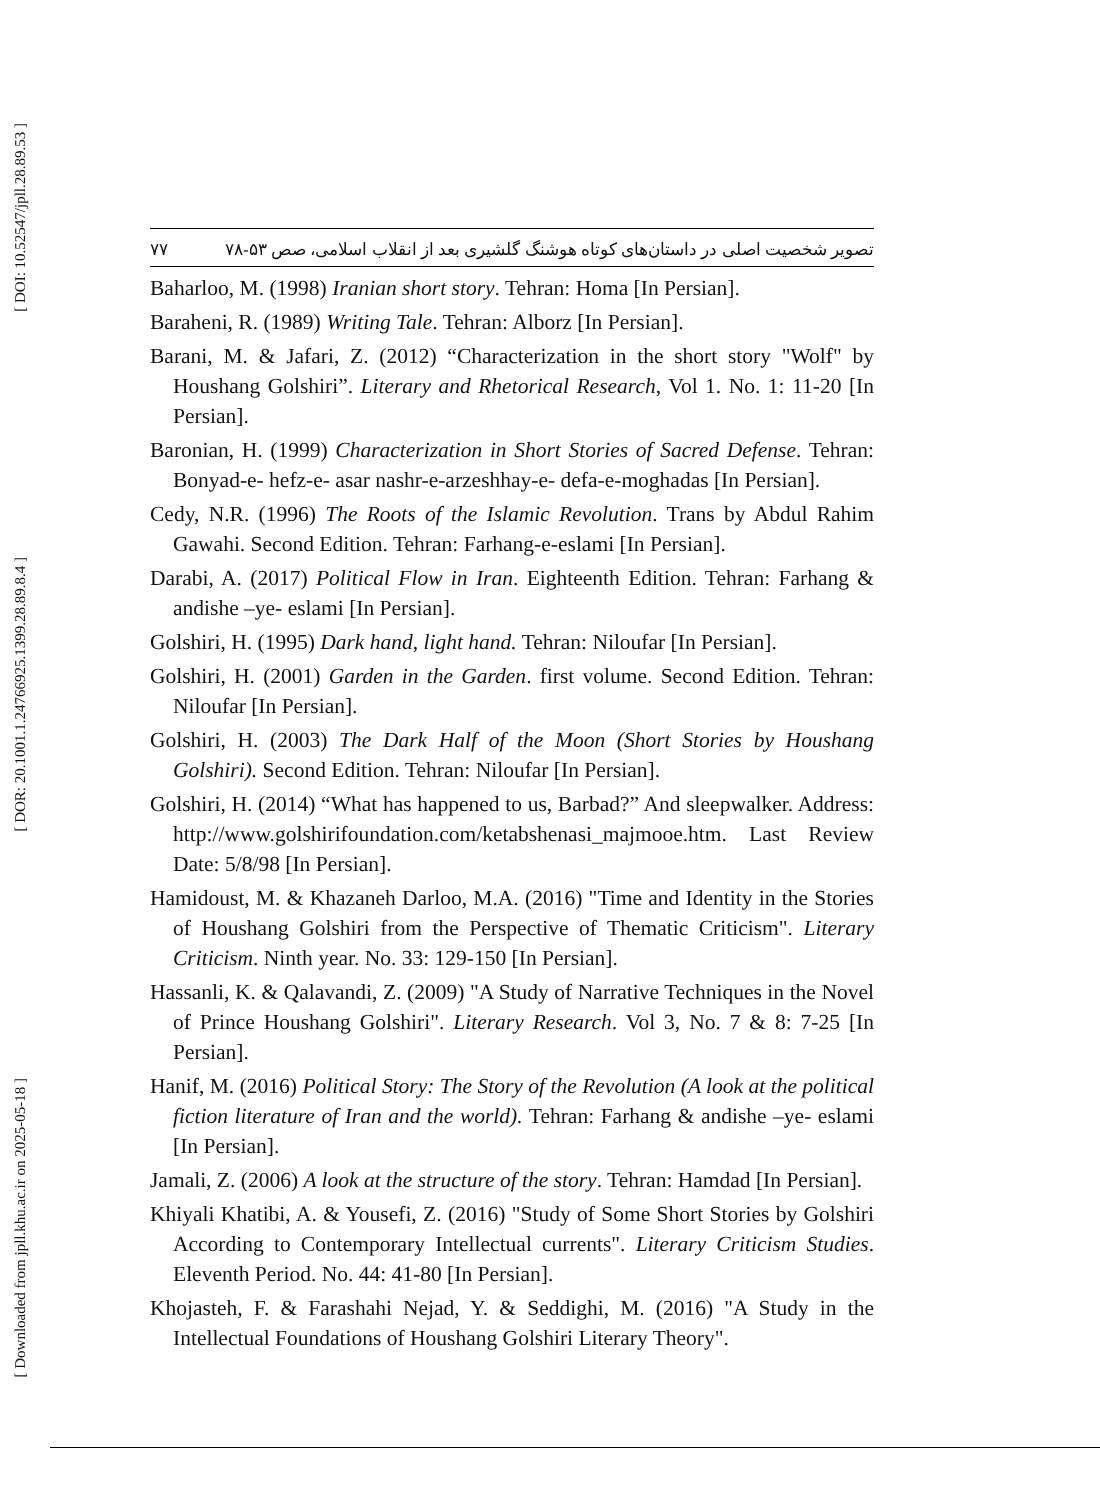[ DOI: 10.52547/jpll.28.89.53 ]
[ DOR: 20.1001.1.24766925.1399.28.89.8.4 ]
[ Downloaded from jpll.khu.ac.ir on 2025-05-18 ]
۷۷ تصویر شخصیت اصلی در داستان‌های کوتاه هوشنگ گلشیری بعد از انقلاب اسلامی، صص ۵۳-۷۸
Baharloo, M. (1998) Iranian short story. Tehran: Homa [In Persian].
Baraheni, R. (1989) Writing Tale. Tehran: Alborz [In Persian].
Barani, M. & Jafari, Z. (2012) “Characterization in the short story "Wolf" by Houshang Golshiri”. Literary and Rhetorical Research, Vol 1. No. 1: 11-20 [In Persian].
Baronian, H. (1999) Characterization in Short Stories of Sacred Defense. Tehran: Bonyad-e- hefz-e- asar nashr-e-arzeshhay-e- defa-e-moghadas [In Persian].
Cedy, N.R. (1996) The Roots of the Islamic Revolution. Trans by Abdul Rahim Gawahi. Second Edition. Tehran: Farhang-e-eslami [In Persian].
Darabi, A. (2017) Political Flow in Iran. Eighteenth Edition. Tehran: Farhang & andishe –ye- eslami [In Persian].
Golshiri, H. (1995) Dark hand, light hand. Tehran: Niloufar [In Persian].
Golshiri, H. (2001) Garden in the Garden. first volume. Second Edition. Tehran: Niloufar [In Persian].
Golshiri, H. (2003) The Dark Half of the Moon (Short Stories by Houshang Golshiri). Second Edition. Tehran: Niloufar [In Persian].
Golshiri, H. (2014) “What has happened to us, Barbad?” And sleepwalker. Address: http://www.golshirifoundation.com/ketabshenasi_majmooe.htm. Last Review Date: 5/8/98 [In Persian].
Hamidoust, M. & Khazaneh Darloo, M.A. (2016) "Time and Identity in the Stories of Houshang Golshiri from the Perspective of Thematic Criticism". Literary Criticism. Ninth year. No. 33: 129-150 [In Persian].
Hassanli, K. & Qalavandi, Z. (2009) "A Study of Narrative Techniques in the Novel of Prince Houshang Golshiri". Literary Research. Vol 3, No. 7 & 8: 7-25 [In Persian].
Hanif, M. (2016) Political Story: The Story of the Revolution (A look at the political fiction literature of Iran and the world). Tehran: Farhang & andishe –ye- eslami [In Persian].
Jamali, Z. (2006) A look at the structure of the story. Tehran: Hamdad [In Persian].
Khiyali Khatibi, A. & Yousefi, Z. (2016) "Study of Some Short Stories by Golshiri According to Contemporary Intellectual currents". Literary Criticism Studies. Eleventh Period. No. 44: 41-80 [In Persian].
Khojasteh, F. & Farashahi Nejad, Y. & Seddighi, M. (2016) "A Study in the Intellectual Foundations of Houshang Golshiri Literary Theory".